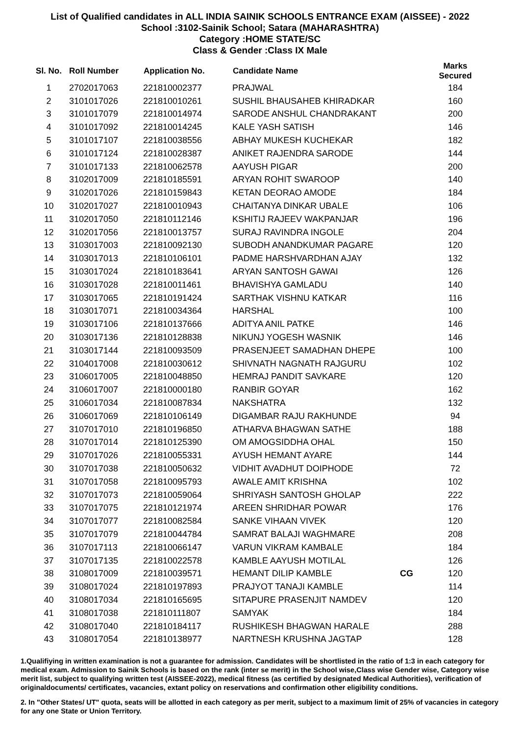List of Qualified candidates in ALL INDIA SAINIK SCHOOLS ENTRANCE EXAM (AISSEE) - 2022
School :3102-Sainik School; Satara (MAHARASHTRA)
Category :HOME STATE/SC
Class & Gender :Class IX Male
| Sl. No. | Roll Number | Application No. | Candidate Name | | Marks Secured |
| --- | --- | --- | --- | --- | --- |
| 1 | 2702017063 | 221810002377 | PRAJWAL | | 184 |
| 2 | 3101017026 | 221810010261 | SUSHIL BHAUSAHEB KHIRADKAR | | 160 |
| 3 | 3101017079 | 221810014974 | SARODE ANSHUL CHANDRAKANT | | 200 |
| 4 | 3101017092 | 221810014245 | KALE YASH SATISH | | 146 |
| 5 | 3101017107 | 221810038556 | ABHAY MUKESH KUCHEKAR | | 182 |
| 6 | 3101017124 | 221810028387 | ANIKET RAJENDRA SARODE | | 144 |
| 7 | 3101017133 | 221810062578 | AAYUSH PIGAR | | 200 |
| 8 | 3102017009 | 221810185591 | ARYAN ROHIT SWAROOP | | 140 |
| 9 | 3102017026 | 221810159843 | KETAN DEORAO AMODE | | 184 |
| 10 | 3102017027 | 221810010943 | CHAITANYA DINKAR UBALE | | 106 |
| 11 | 3102017050 | 221810112146 | KSHITIJ RAJEEV WAKPANJAR | | 196 |
| 12 | 3102017056 | 221810013757 | SURAJ RAVINDRA INGOLE | | 204 |
| 13 | 3103017003 | 221810092130 | SUBODH ANANDKUMAR PAGARE | | 120 |
| 14 | 3103017013 | 221810106101 | PADME HARSHVARDHAN AJAY | | 132 |
| 15 | 3103017024 | 221810183641 | ARYAN SANTOSH GAWAI | | 126 |
| 16 | 3103017028 | 221810011461 | BHAVISHYA GAMLADU | | 140 |
| 17 | 3103017065 | 221810191424 | SARTHAK VISHNU KATKAR | | 116 |
| 18 | 3103017071 | 221810034364 | HARSHAL | | 100 |
| 19 | 3103017106 | 221810137666 | ADITYA ANIL PATKE | | 146 |
| 20 | 3103017136 | 221810128838 | NIKUNJ YOGESH WASNIK | | 146 |
| 21 | 3103017144 | 221810093509 | PRASENJEET SAMADHAN DHEPE | | 100 |
| 22 | 3104017008 | 221810030612 | SHIVNATH NAGNATH RAJGURU | | 102 |
| 23 | 3106017005 | 221810048850 | HEMRAJ PANDIT SAVKARE | | 120 |
| 24 | 3106017007 | 221810000180 | RANBIR GOYAR | | 162 |
| 25 | 3106017034 | 221810087834 | NAKSHATRA | | 132 |
| 26 | 3106017069 | 221810106149 | DIGAMBAR RAJU RAKHUNDE | | 94 |
| 27 | 3107017010 | 221810196850 | ATHARVA BHAGWAN SATHE | | 188 |
| 28 | 3107017014 | 221810125390 | OM AMOGSIDDHA OHAL | | 150 |
| 29 | 3107017026 | 221810055331 | AYUSH HEMANT AYARE | | 144 |
| 30 | 3107017038 | 221810050632 | VIDHIT AVADHUT DOIPHODE | | 72 |
| 31 | 3107017058 | 221810095793 | AWALE AMIT KRISHNA | | 102 |
| 32 | 3107017073 | 221810059064 | SHRIYASH SANTOSH GHOLAP | | 222 |
| 33 | 3107017075 | 221810121974 | AREEN SHRIDHAR POWAR | | 176 |
| 34 | 3107017077 | 221810082584 | SANKE VIHAAN VIVEK | | 120 |
| 35 | 3107017079 | 221810044784 | SAMRAT BALAJI WAGHMARE | | 208 |
| 36 | 3107017113 | 221810066147 | VARUN VIKRAM KAMBALE | | 184 |
| 37 | 3107017135 | 221810022578 | KAMBLE AAYUSH MOTILAL | | 126 |
| 38 | 3108017009 | 221810039571 | HEMANT DILIP KAMBLE | CG | 120 |
| 39 | 3108017024 | 221810197893 | PRAJYOT TANAJI KAMBLE | | 114 |
| 40 | 3108017034 | 221810165695 | SITAPURE PRASENJIT NAMDEV | | 120 |
| 41 | 3108017038 | 221810111807 | SAMYAK | | 184 |
| 42 | 3108017040 | 221810184117 | RUSHIKESH BHAGWAN HARALE | | 288 |
| 43 | 3108017054 | 221810138977 | NARTNESH KRUSHNA JAGTAP | | 128 |
1.Qualifiying in written examination is not a guarantee for admission. Candidates will be shortlisted in the ratio of 1:3 in each category for medical exam. Admission to Sainik Schools is based on the rank (inter se merit) in the School wise,Class wise Gender wise, Category wise merit list, subject to qualifying written test (AISSEE-2022), medical fitness (as certified by designated Medical Authorities), verification of originaldocuments/ certificates, vacancies, extant policy on reservations and confirmation other eligibility conditions.
2. In "Other States/ UT" quota, seats will be allotted in each category as per merit, subject to a maximum limit of 25% of vacancies in category for any one State or Union Territory.